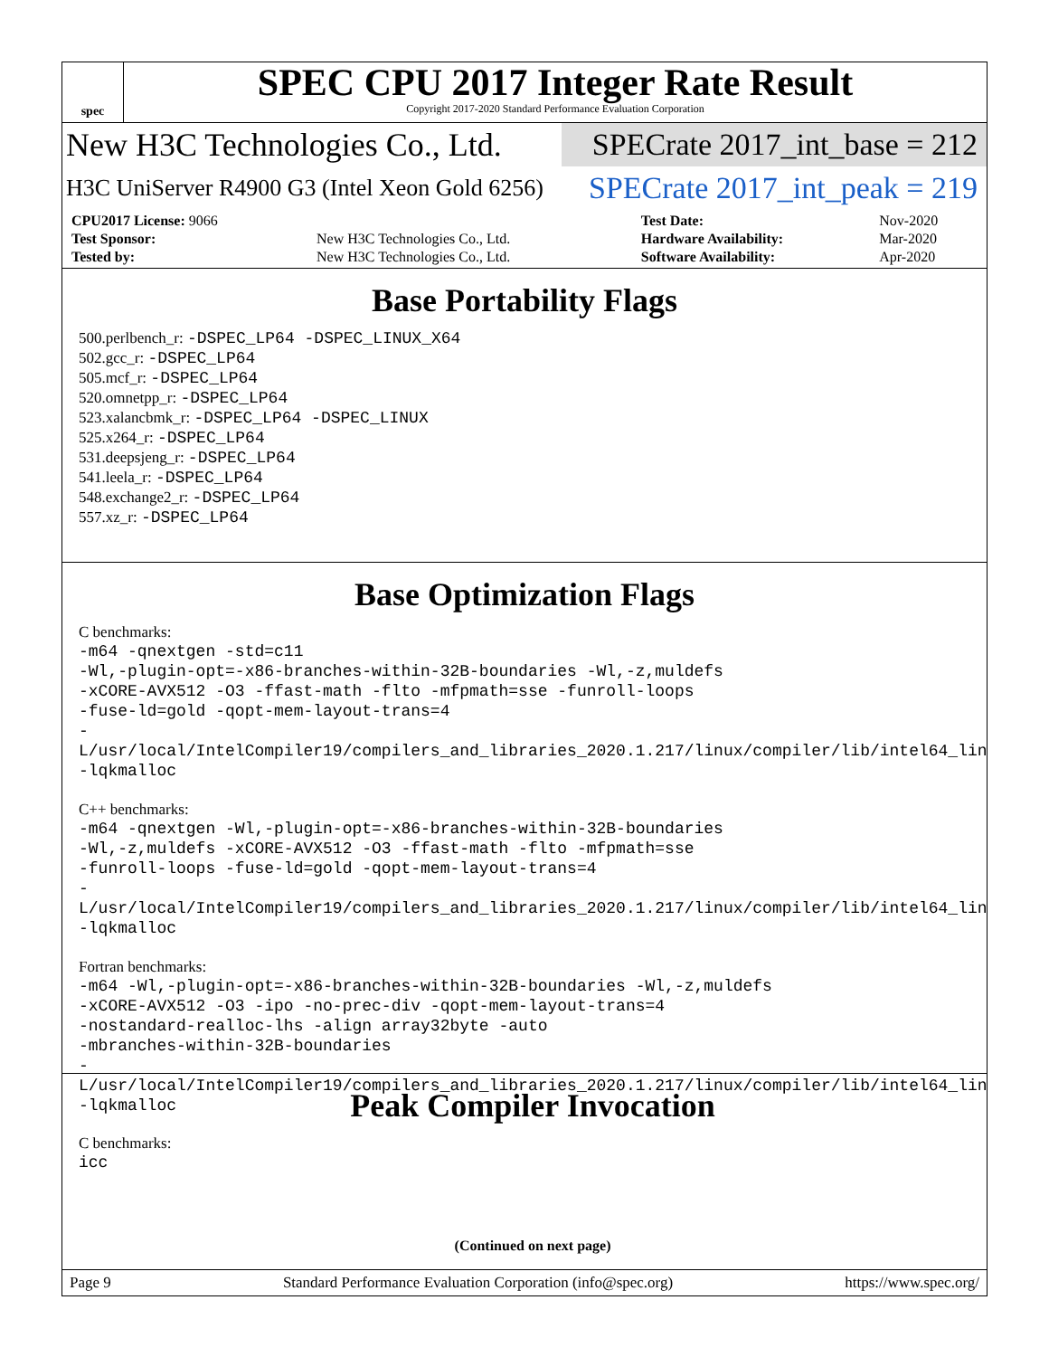spec
SPEC CPU 2017 Integer Rate Result
Copyright 2017-2020 Standard Performance Evaluation Corporation
New H3C Technologies Co., Ltd.
SPECrate 2017_int_base = 212
H3C UniServer R4900 G3 (Intel Xeon Gold 6256)
SPECrate 2017_int_peak = 219
| CPU2017 License: 9066 | | Test Date: | Nov-2020 |
| Test Sponsor: | New H3C Technologies Co., Ltd. | Hardware Availability: | Mar-2020 |
| Tested by: | New H3C Technologies Co., Ltd. | Software Availability: | Apr-2020 |
Base Portability Flags
500.perlbench_r: -DSPEC_LP64 -DSPEC_LINUX_X64
502.gcc_r: -DSPEC_LP64
505.mcf_r: -DSPEC_LP64
520.omnetpp_r: -DSPEC_LP64
523.xalancbmk_r: -DSPEC_LP64 -DSPEC_LINUX
525.x264_r: -DSPEC_LP64
531.deepsjeng_r: -DSPEC_LP64
541.leela_r: -DSPEC_LP64
548.exchange2_r: -DSPEC_LP64
557.xz_r: -DSPEC_LP64
Base Optimization Flags
C benchmarks:
-m64 -qnextgen -std=c11
-Wl,-plugin-opt=-x86-branches-within-32B-boundaries -Wl,-z,muldefs
-xCORE-AVX512 -O3 -ffast-math -flto -mfpmath=sse -funroll-loops
-fuse-ld=gold -qopt-mem-layout-trans=4
-L/usr/local/IntelCompiler19/compilers_and_libraries_2020.1.217/linux/compiler/lib/intel64_lin
-lqkmalloc
C++ benchmarks:
-m64 -qnextgen -Wl,-plugin-opt=-x86-branches-within-32B-boundaries
-Wl,-z,muldefs -xCORE-AVX512 -O3 -ffast-math -flto -mfpmath=sse
-funroll-loops -fuse-ld=gold -qopt-mem-layout-trans=4
-L/usr/local/IntelCompiler19/compilers_and_libraries_2020.1.217/linux/compiler/lib/intel64_lin
-lqkmalloc
Fortran benchmarks:
-m64 -Wl,-plugin-opt=-x86-branches-within-32B-boundaries -Wl,-z,muldefs
-xCORE-AVX512 -O3 -ipo -no-prec-div -qopt-mem-layout-trans=4
-nostandard-realloc-lhs -align array32byte -auto
-mbranches-within-32B-boundaries
-L/usr/local/IntelCompiler19/compilers_and_libraries_2020.1.217/linux/compiler/lib/intel64_lin
-lqkmalloc
Peak Compiler Invocation
C benchmarks:
icc
(Continued on next page)
Page 9 Standard Performance Evaluation Corporation (info@spec.org) https://www.spec.org/